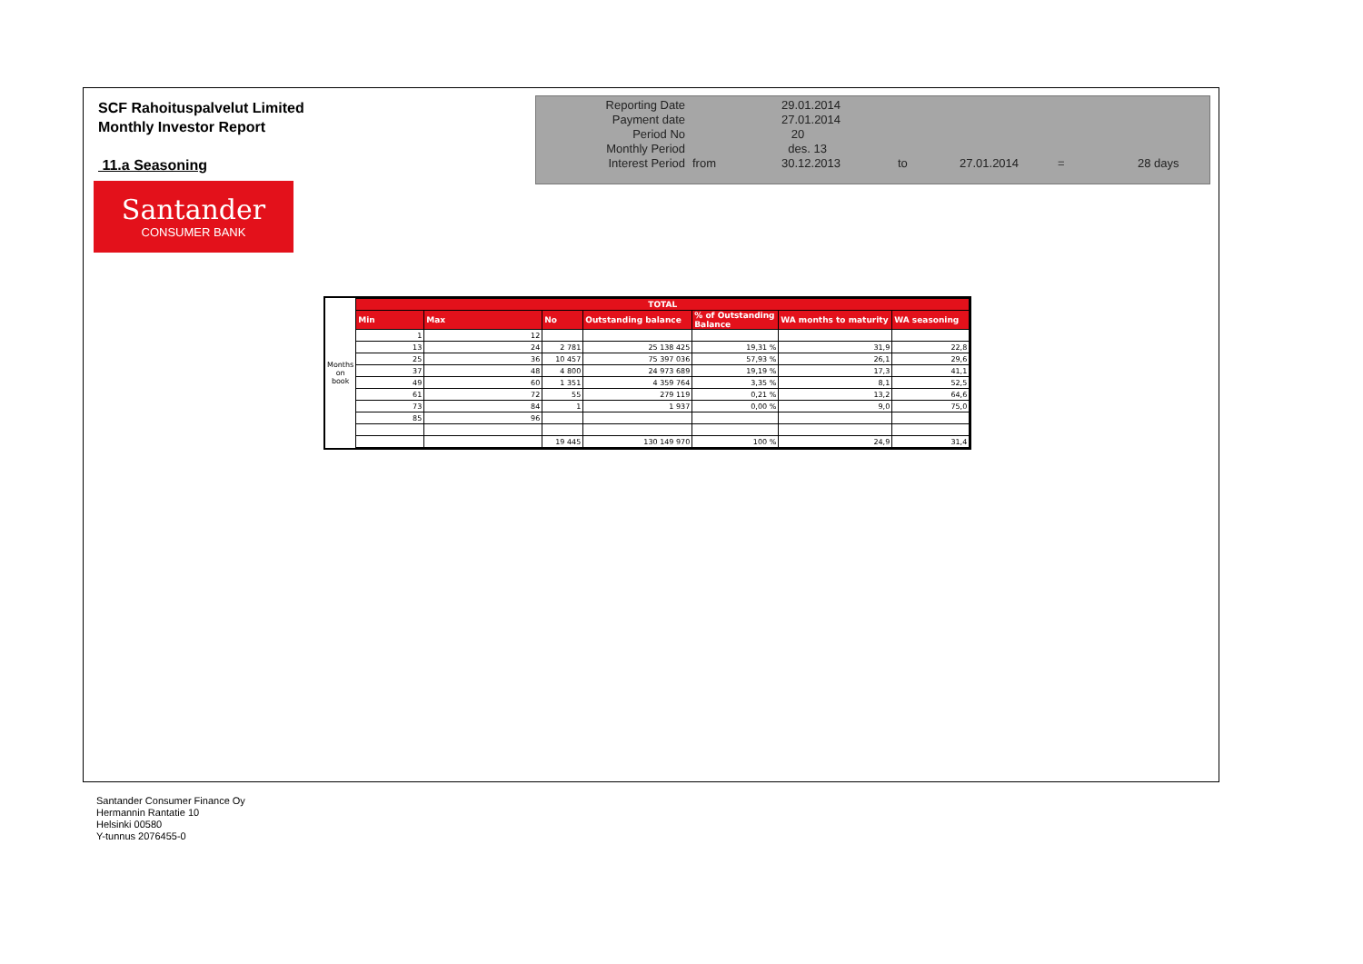SCF Rahoituspalvelut Limited
Monthly Investor Report
11.a Seasoning
Santander
CONSUMER BANK
| Reporting Date | | 29.01.2014 | | | | |
| Payment date Period No | | 27.01.2014 20 | | | | |
| Monthly Period | | des. 13 | | | | |
| Interest Period | from | 30.12.2013 | to | 27.01.2014 | = | 28 days |
| Months on book | TOTAL | | | | | | |
| | Min | Max | No | Outstanding balance | % of Outstanding Balance | WA months to maturity | WA seasoning |
| | 1 | 12 | | | | | |
| | 13 | 24 | 2 781 | 25 138 425 | 19,31 % | 31,9 | 22,8 |
| | 25 | 36 | 10 457 | 75 397 036 | 57,93 % | 26,1 | 29,6 |
| | 37 | 48 | 4 800 | 24 973 689 | 19,19 % | 17,3 | 41,1 |
| | 49 | 60 | 1 351 | 4 359 764 | 3,35 % | 8,1 | 52,5 |
| | 61 | 72 | 55 | 279 119 | 0,21 % | 13,2 | 64,6 |
| | 73 | 84 | 1 | 1 937 | 0,00 % | 9,0 | 75,0 |
| | 85 | 96 | | | | | |
| | | | 19 445 | 130 149 970 | 100 % | 24,9 | 31,4 |
Santander Consumer Finance Oy
Hermannin Rantatie 10
Helsinki 00580
Y-tunnus 2076455-0